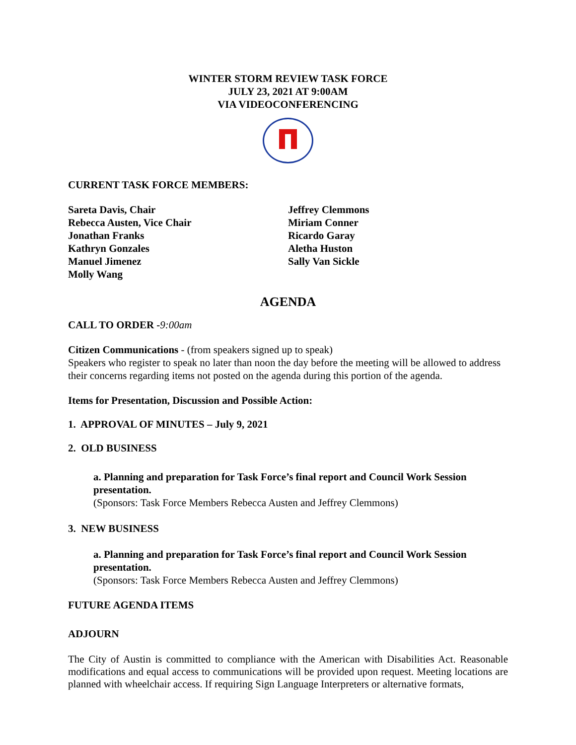WINTER STORM REVIEW TASK FORCE
JULY 23, 2021 AT 9:00AM
VIA VIDEOCONFERENCING
CURRENT TASK FORCE MEMBERS:
Sareta Davis, Chair
Rebecca Austen, Vice Chair
Jonathan Franks
Kathryn Gonzales
Manuel Jimenez
Molly Wang
Jeffrey Clemmons
Miriam Conner
Ricardo Garay
Aletha Huston
Sally Van Sickle
AGENDA
CALL TO ORDER -9:00am
Citizen Communications - (from speakers signed up to speak)
Speakers who register to speak no later than noon the day before the meeting will be allowed to address their concerns regarding items not posted on the agenda during this portion of the agenda.
Items for Presentation, Discussion and Possible Action:
1. APPROVAL OF MINUTES – July 9, 2021
2. OLD BUSINESS
a. Planning and preparation for Task Force’s final report and Council Work Session presentation.
(Sponsors: Task Force Members Rebecca Austen and Jeffrey Clemmons)
3. NEW BUSINESS
a. Planning and preparation for Task Force’s final report and Council Work Session presentation.
(Sponsors: Task Force Members Rebecca Austen and Jeffrey Clemmons)
FUTURE AGENDA ITEMS
ADJOURN
The City of Austin is committed to compliance with the American with Disabilities Act. Reasonable modifications and equal access to communications will be provided upon request. Meeting locations are planned with wheelchair access. If requiring Sign Language Interpreters or alternative formats,